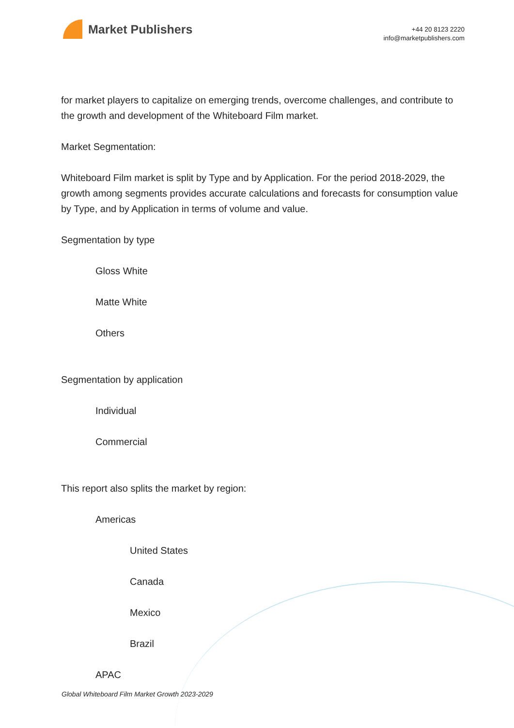Market Publishers
+44 20 8123 2220
info@marketpublishers.com
for market players to capitalize on emerging trends, overcome challenges, and contribute to the growth and development of the Whiteboard Film market.
Market Segmentation:
Whiteboard Film market is split by Type and by Application. For the period 2018-2029, the growth among segments provides accurate calculations and forecasts for consumption value by Type, and by Application in terms of volume and value.
Segmentation by type
Gloss White
Matte White
Others
Segmentation by application
Individual
Commercial
This report also splits the market by region:
Americas
United States
Canada
Mexico
Brazil
APAC
Global Whiteboard Film Market Growth 2023-2029